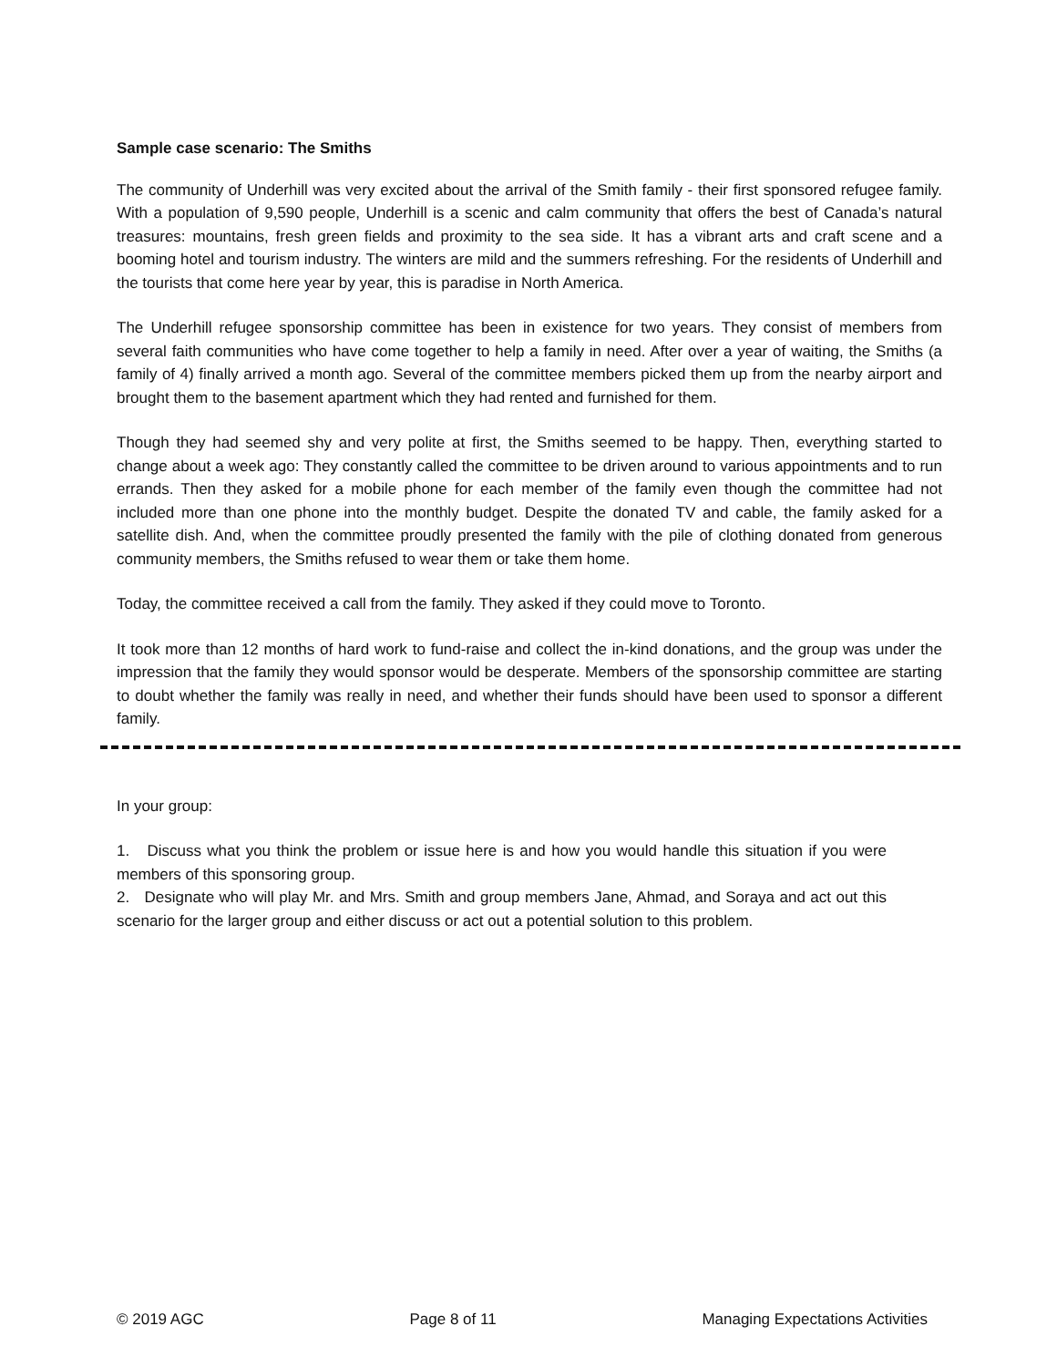Sample case scenario: The Smiths
The community of Underhill was very excited about the arrival of the Smith family - their first sponsored refugee family. With a population of 9,590 people, Underhill is a scenic and calm community that offers the best of Canada’s natural treasures: mountains, fresh green fields and proximity to the sea side. It has a vibrant arts and craft scene and a booming hotel and tourism industry. The winters are mild and the summers refreshing. For the residents of Underhill and the tourists that come here year by year, this is paradise in North America.
The Underhill refugee sponsorship committee has been in existence for two years. They consist of members from several faith communities who have come together to help a family in need. After over a year of waiting, the Smiths (a family of 4) finally arrived a month ago. Several of the committee members picked them up from the nearby airport and brought them to the basement apartment which they had rented and furnished for them.
Though they had seemed shy and very polite at first, the Smiths seemed to be happy. Then, everything started to change about a week ago: They constantly called the committee to be driven around to various appointments and to run errands. Then they asked for a mobile phone for each member of the family even though the committee had not included more than one phone into the monthly budget. Despite the donated TV and cable, the family asked for a satellite dish. And, when the committee proudly presented the family with the pile of clothing donated from generous community members, the Smiths refused to wear them or take them home.
Today, the committee received a call from the family. They asked if they could move to Toronto.
It took more than 12 months of hard work to fund-raise and collect the in-kind donations, and the group was under the impression that the family they would sponsor would be desperate. Members of the sponsorship committee are starting to doubt whether the family was really in need, and whether their funds should have been used to sponsor a different family.
In your group:
1. Discuss what you think the problem or issue here is and how you would handle this situation if you were members of this sponsoring group.
2. Designate who will play Mr. and Mrs. Smith and group members Jane, Ahmad, and Soraya and act out this scenario for the larger group and either discuss or act out a potential solution to this problem.
© 2019 AGC Page 8 of 11 Managing Expectations Activities